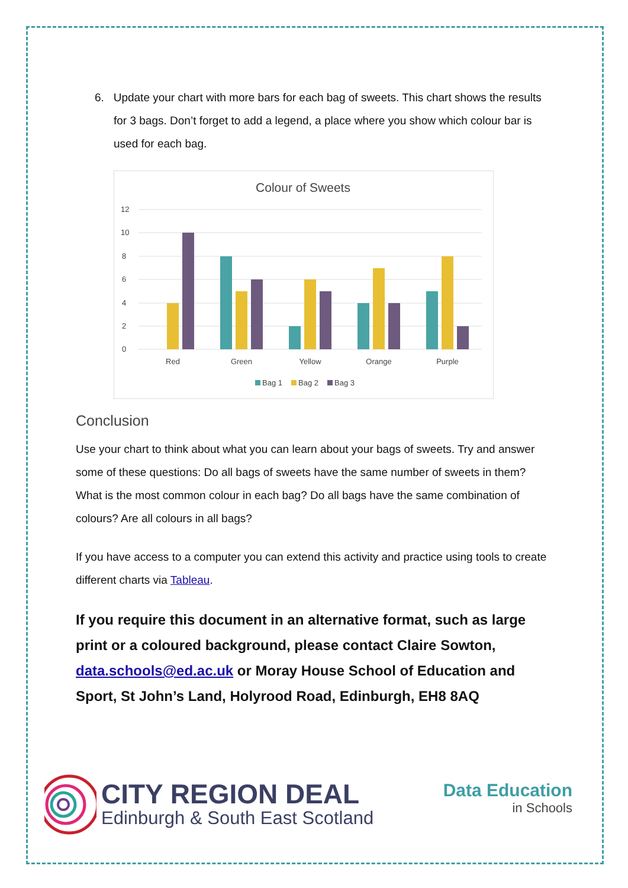6. Update your chart with more bars for each bag of sweets. This chart shows the results for 3 bags. Don’t forget to add a legend, a place where you show which colour bar is used for each bag.
Colour of Sweets
12
10
8
6
4
2
0
Red
Green
Yellow
Orange
Purple
Bag 1
Bag 2
Bag 3
Conclusion
Use your chart to think about what you can learn about your bags of sweets. Try and answer some of these questions: Do all bags of sweets have the same number of sweets in them? What is the most common colour in each bag? Do all bags have the same combination of colours? Are all colours in all bags?
If you have access to a computer you can extend this activity and practice using tools to create different charts via Tableau.
If you require this document in an alternative format, such as large print or a coloured background, please contact Claire Sowton, data.schools@ed.ac.uk or Moray House School of Education and Sport, St John’s Land, Holyrood Road, Edinburgh, EH8 8AQ
CITY REGION DEAL
Edinburgh & South East Scotland
Data Education
in Schools